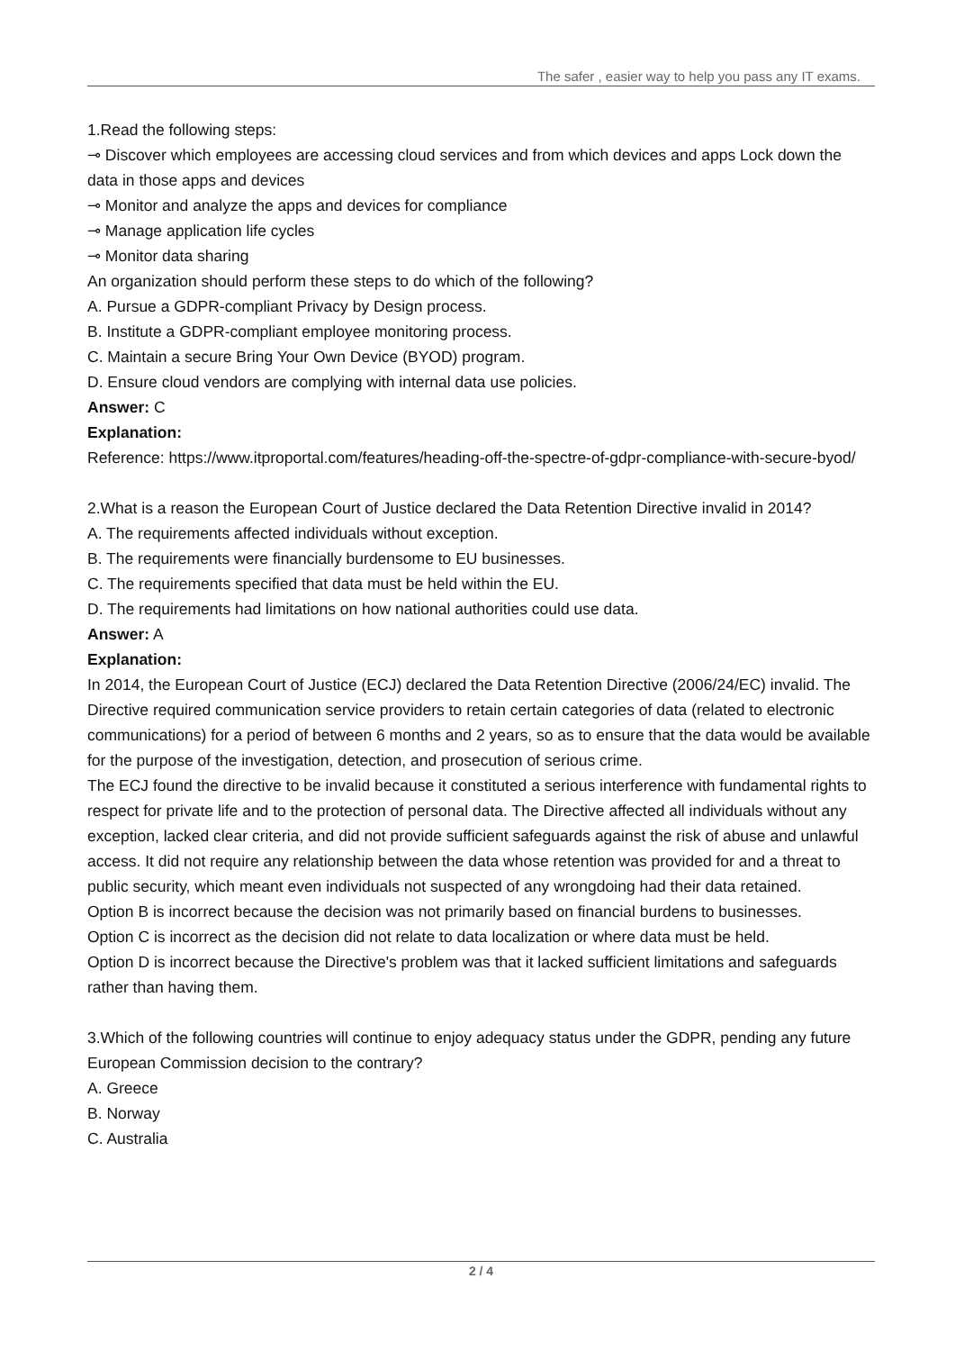The safer , easier way to help you pass any IT exams.
1.Read the following steps:
⊸ Discover which employees are accessing cloud services and from which devices and apps Lock down the data in those apps and devices
⊸ Monitor and analyze the apps and devices for compliance
⊸ Manage application life cycles
⊸ Monitor data sharing
An organization should perform these steps to do which of the following?
A. Pursue a GDPR-compliant Privacy by Design process.
B. Institute a GDPR-compliant employee monitoring process.
C. Maintain a secure Bring Your Own Device (BYOD) program.
D. Ensure cloud vendors are complying with internal data use policies.
Answer: C
Explanation:
Reference: https://www.itproportal.com/features/heading-off-the-spectre-of-gdpr-compliance-with-secure-byod/
2.What is a reason the European Court of Justice declared the Data Retention Directive invalid in 2014?
A. The requirements affected individuals without exception.
B. The requirements were financially burdensome to EU businesses.
C. The requirements specified that data must be held within the EU.
D. The requirements had limitations on how national authorities could use data.
Answer: A
Explanation:
In 2014, the European Court of Justice (ECJ) declared the Data Retention Directive (2006/24/EC) invalid. The Directive required communication service providers to retain certain categories of data (related to electronic communications) for a period of between 6 months and 2 years, so as to ensure that the data would be available for the purpose of the investigation, detection, and prosecution of serious crime.
The ECJ found the directive to be invalid because it constituted a serious interference with fundamental rights to respect for private life and to the protection of personal data. The Directive affected all individuals without any exception, lacked clear criteria, and did not provide sufficient safeguards against the risk of abuse and unlawful access. It did not require any relationship between the data whose retention was provided for and a threat to public security, which meant even individuals not suspected of any wrongdoing had their data retained.
Option B is incorrect because the decision was not primarily based on financial burdens to businesses.
Option C is incorrect as the decision did not relate to data localization or where data must be held.
Option D is incorrect because the Directive's problem was that it lacked sufficient limitations and safeguards rather than having them.
3.Which of the following countries will continue to enjoy adequacy status under the GDPR, pending any future European Commission decision to the contrary?
A. Greece
B. Norway
C. Australia
2 / 4